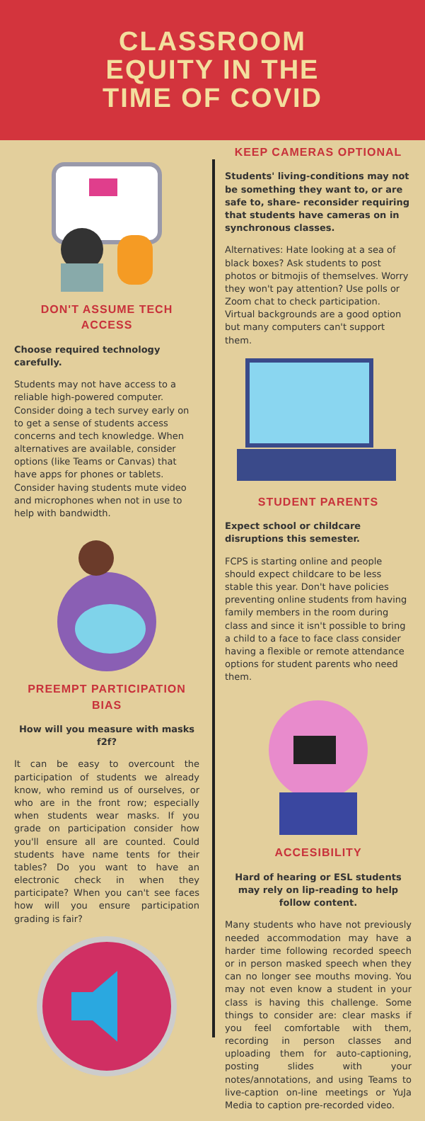CLASSROOM
EQUITY IN THE
TIME OF COVID
DON'T ASSUME TECH ACCESS
Choose required technology carefully.
Students may not have access to a reliable high-powered computer. Consider doing a tech survey early on to get a sense of students access concerns and tech knowledge. When alternatives are available, consider options (like Teams or Canvas) that have apps for phones or tablets. Consider having students mute video and microphones when not in use to help with bandwidth.
PREEMPT PARTICIPATION BIAS
How will you measure with masks f2f?
It can be easy to overcount the participation of students we already know, who remind us of ourselves, or who are in the front row; especially when students wear masks. If you grade on participation consider how you'll ensure all are counted. Could students have name tents for their tables? Do you want to have an electronic check in when they participate? When you can't see faces how will you ensure participation grading is fair?
KEEP CAMERAS OPTIONAL
Students' living-conditions may not be something they want to, or are safe to, share- reconsider requiring that students have cameras on in synchronous classes.
Alternatives: Hate looking at a sea of black boxes? Ask students to post photos or bitmojis of themselves. Worry they won't pay attention? Use polls or Zoom chat to check participation. Virtual backgrounds are a good option but many computers can't support them.
STUDENT PARENTS
Expect school or childcare disruptions this semester.
FCPS is starting online and people should expect childcare to be less stable this year. Don't have policies preventing online students from having family members in the room during class and since it isn't possible to bring a child to a face to face class consider having a flexible or remote attendance options for student parents who need them.
ACCESIBILITY
Hard of hearing or ESL students may rely on lip-reading to help follow content.
Many students who have not previously needed accommodation may have a harder time following recorded speech or in person masked speech when they can no longer see mouths moving. You may not even know a student in your class is having this challenge. Some things to consider are: clear masks if you feel comfortable with them, recording in person classes and uploading them for auto-captioning, posting slides with your notes/annotations, and using Teams to live-caption on-line meetings or YuJa Media to caption pre-recorded video.